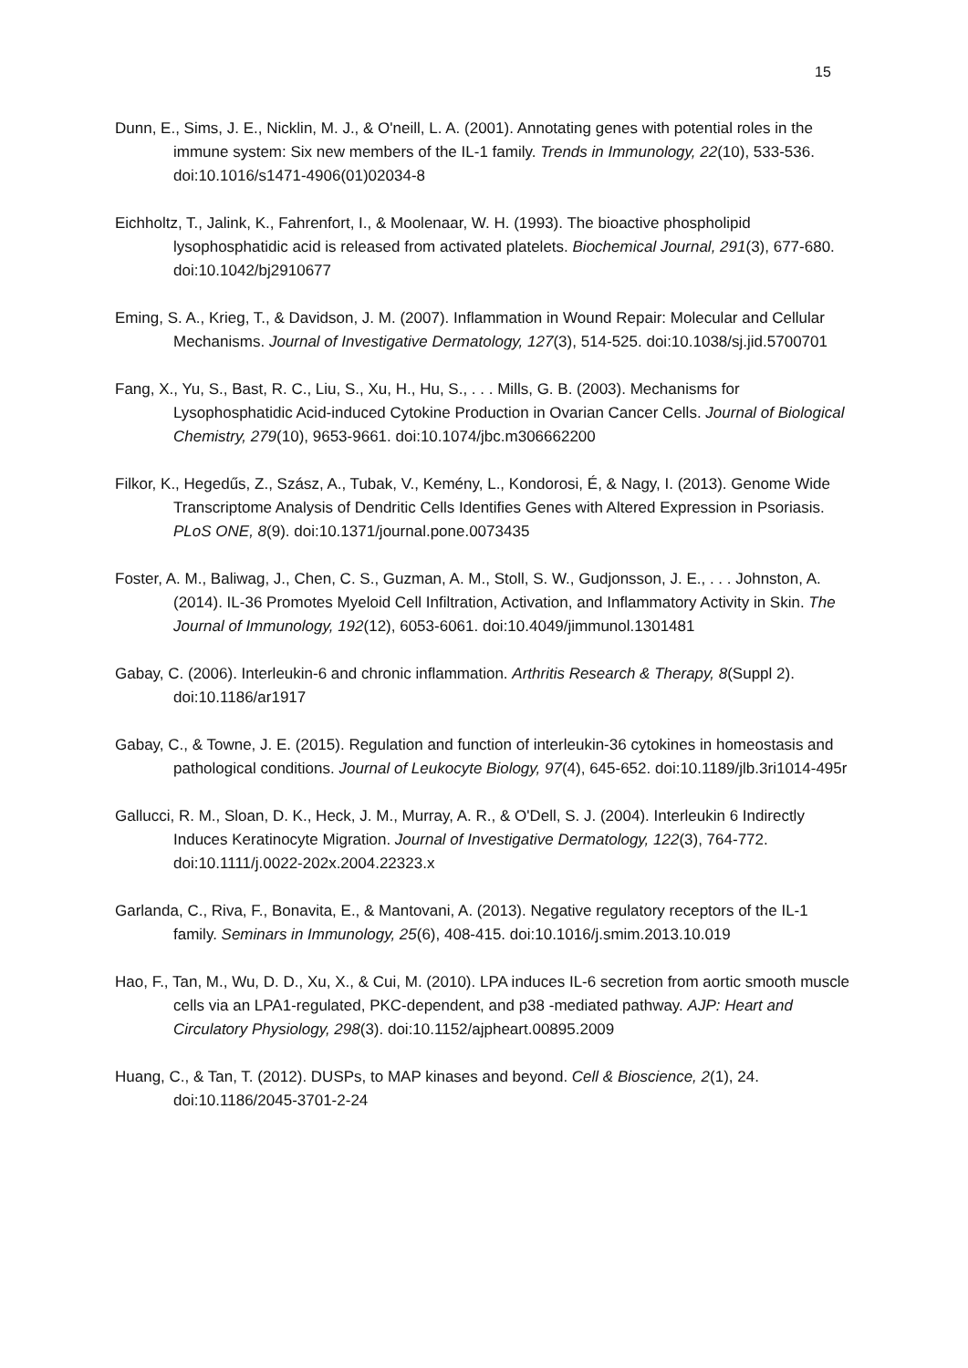15
Dunn, E., Sims, J. E., Nicklin, M. J., & O'neill, L. A. (2001). Annotating genes with potential roles in the immune system: Six new members of the IL-1 family. Trends in Immunology, 22(10), 533-536. doi:10.1016/s1471-4906(01)02034-8
Eichholtz, T., Jalink, K., Fahrenfort, I., & Moolenaar, W. H. (1993). The bioactive phospholipid lysophosphatidic acid is released from activated platelets. Biochemical Journal, 291(3), 677-680. doi:10.1042/bj2910677
Eming, S. A., Krieg, T., & Davidson, J. M. (2007). Inflammation in Wound Repair: Molecular and Cellular Mechanisms. Journal of Investigative Dermatology, 127(3), 514-525. doi:10.1038/sj.jid.5700701
Fang, X., Yu, S., Bast, R. C., Liu, S., Xu, H., Hu, S., . . . Mills, G. B. (2003). Mechanisms for Lysophosphatidic Acid-induced Cytokine Production in Ovarian Cancer Cells. Journal of Biological Chemistry, 279(10), 9653-9661. doi:10.1074/jbc.m306662200
Filkor, K., Hegedűs, Z., Szász, A., Tubak, V., Kemény, L., Kondorosi, É, & Nagy, I. (2013). Genome Wide Transcriptome Analysis of Dendritic Cells Identifies Genes with Altered Expression in Psoriasis. PLoS ONE, 8(9). doi:10.1371/journal.pone.0073435
Foster, A. M., Baliwag, J., Chen, C. S., Guzman, A. M., Stoll, S. W., Gudjonsson, J. E., . . . Johnston, A. (2014). IL-36 Promotes Myeloid Cell Infiltration, Activation, and Inflammatory Activity in Skin. The Journal of Immunology, 192(12), 6053-6061. doi:10.4049/jimmunol.1301481
Gabay, C. (2006). Interleukin-6 and chronic inflammation. Arthritis Research & Therapy, 8(Suppl 2). doi:10.1186/ar1917
Gabay, C., & Towne, J. E. (2015). Regulation and function of interleukin-36 cytokines in homeostasis and pathological conditions. Journal of Leukocyte Biology, 97(4), 645-652. doi:10.1189/jlb.3ri1014-495r
Gallucci, R. M., Sloan, D. K., Heck, J. M., Murray, A. R., & O'Dell, S. J. (2004). Interleukin 6 Indirectly Induces Keratinocyte Migration. Journal of Investigative Dermatology, 122(3), 764-772. doi:10.1111/j.0022-202x.2004.22323.x
Garlanda, C., Riva, F., Bonavita, E., & Mantovani, A. (2013). Negative regulatory receptors of the IL-1 family. Seminars in Immunology, 25(6), 408-415. doi:10.1016/j.smim.2013.10.019
Hao, F., Tan, M., Wu, D. D., Xu, X., & Cui, M. (2010). LPA induces IL-6 secretion from aortic smooth muscle cells via an LPA1-regulated, PKC-dependent, and p38 -mediated pathway. AJP: Heart and Circulatory Physiology, 298(3). doi:10.1152/ajpheart.00895.2009
Huang, C., & Tan, T. (2012). DUSPs, to MAP kinases and beyond. Cell & Bioscience, 2(1), 24. doi:10.1186/2045-3701-2-24